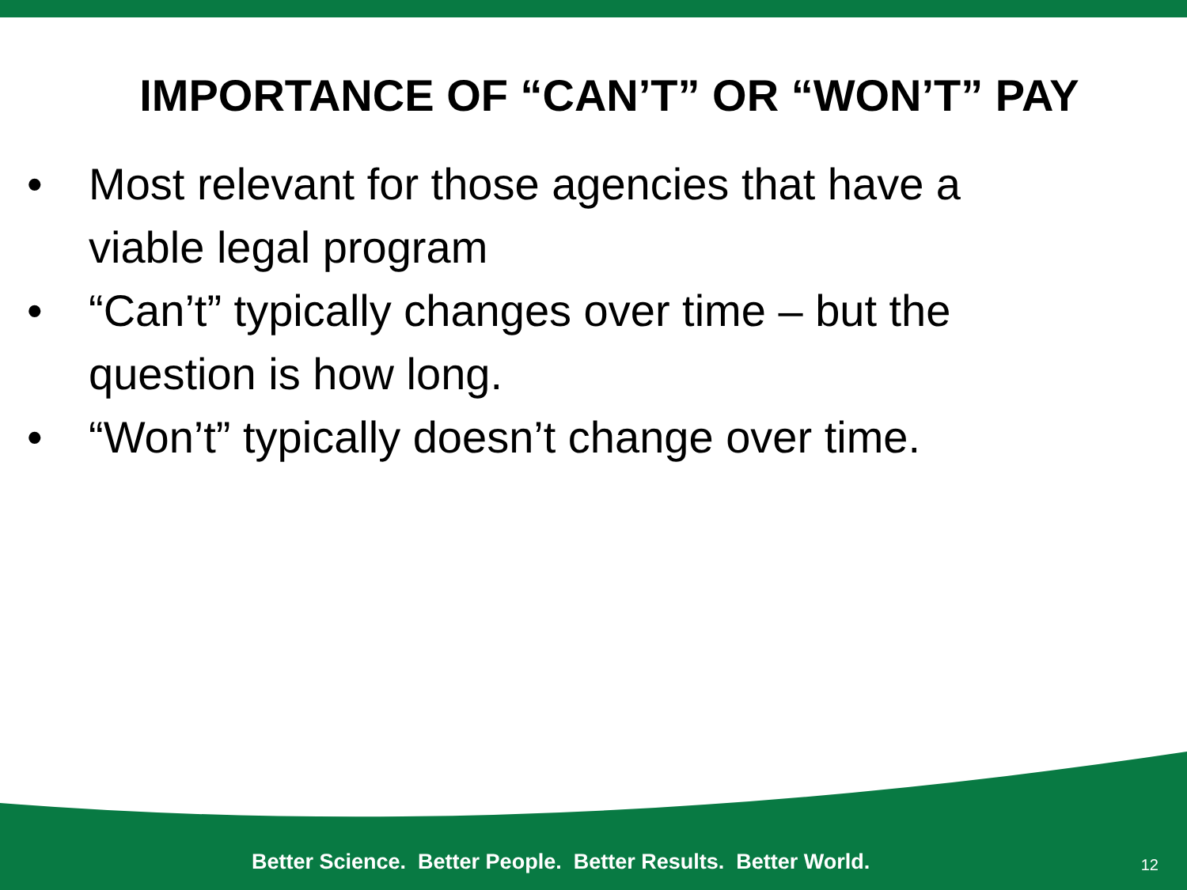IMPORTANCE OF “CAN’T” OR “WON’T” PAY
• Most relevant for those agencies that have a viable legal program
• “Can’t” typically changes over time – but the question is how long.
• “Won’t” typically doesn’t change over time.
Better Science. Better People. Better Results. Better World.
12